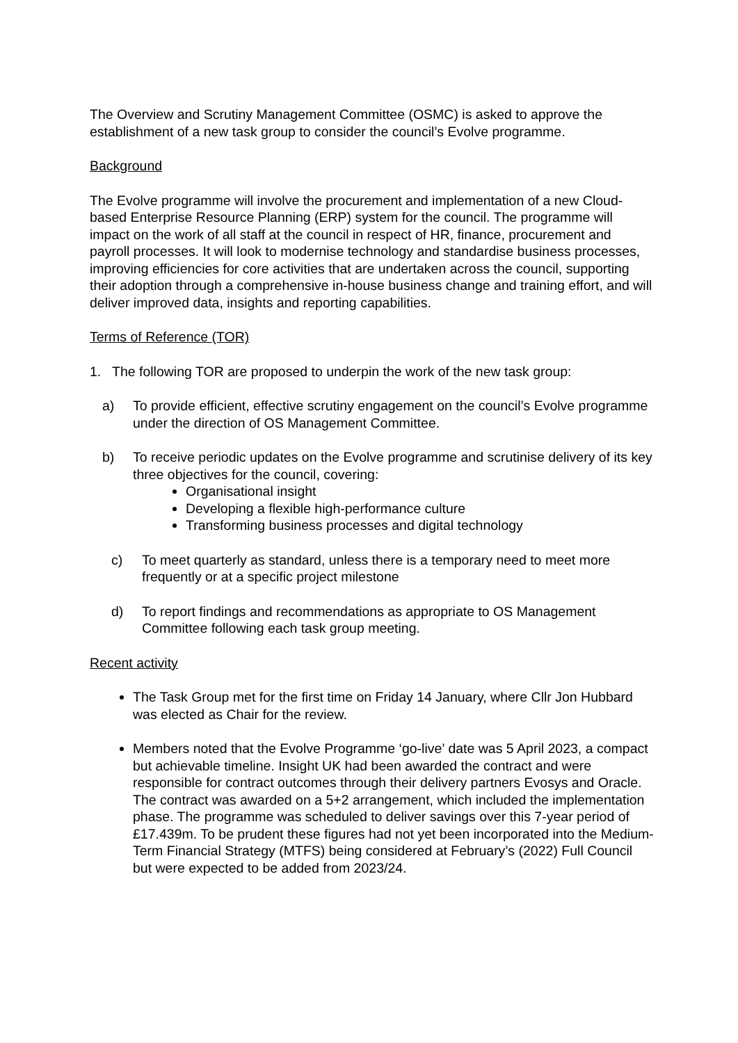The Overview and Scrutiny Management Committee (OSMC) is asked to approve the establishment of a new task group to consider the council’s Evolve programme.
Background
The Evolve programme will involve the procurement and implementation of a new Cloud-based Enterprise Resource Planning (ERP) system for the council. The programme will impact on the work of all staff at the council in respect of HR, finance, procurement and payroll processes. It will look to modernise technology and standardise business processes, improving efficiencies for core activities that are undertaken across the council, supporting their adoption through a comprehensive in-house business change and training effort, and will deliver improved data, insights and reporting capabilities.
Terms of Reference (TOR)
1. The following TOR are proposed to underpin the work of the new task group:
a) To provide efficient, effective scrutiny engagement on the council’s Evolve programme under the direction of OS Management Committee.
b) To receive periodic updates on the Evolve programme and scrutinise delivery of its key three objectives for the council, covering:
Organisational insight
Developing a flexible high-performance culture
Transforming business processes and digital technology
c) To meet quarterly as standard, unless there is a temporary need to meet more frequently or at a specific project milestone
d) To report findings and recommendations as appropriate to OS Management Committee following each task group meeting.
Recent activity
The Task Group met for the first time on Friday 14 January, where Cllr Jon Hubbard was elected as Chair for the review.
Members noted that the Evolve Programme ‘go-live’ date was 5 April 2023, a compact but achievable timeline. Insight UK had been awarded the contract and were responsible for contract outcomes through their delivery partners Evosys and Oracle. The contract was awarded on a 5+2 arrangement, which included the implementation phase. The programme was scheduled to deliver savings over this 7-year period of £17.439m. To be prudent these figures had not yet been incorporated into the Medium-Term Financial Strategy (MTFS) being considered at February’s (2022) Full Council but were expected to be added from 2023/24.